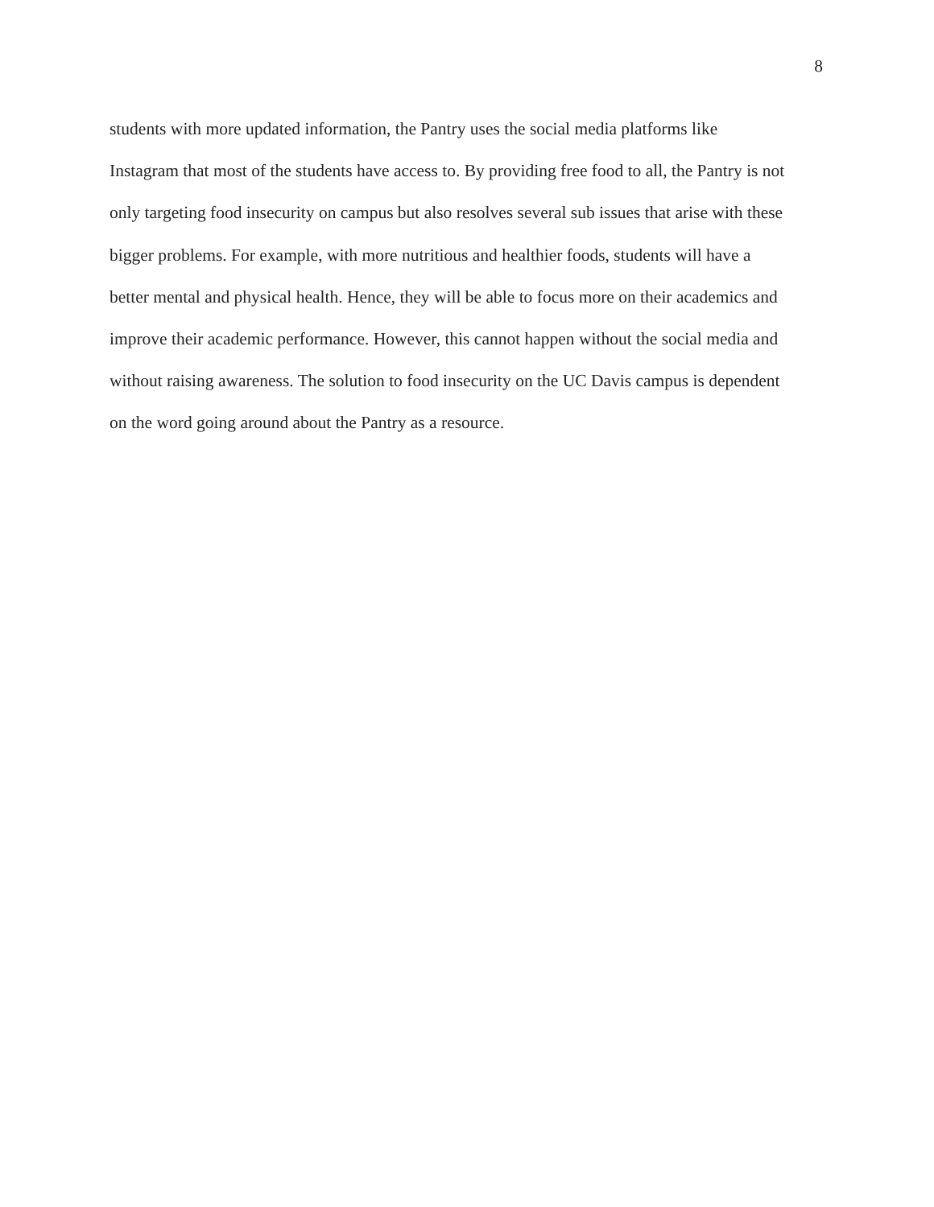8
students with more updated information, the Pantry uses the social media platforms like
Instagram that most of the students have access to. By providing free food to all, the Pantry is not
only targeting food insecurity on campus but also resolves several sub issues that arise with these
bigger problems. For example, with more nutritious and healthier foods, students will have a
better mental and physical health. Hence, they will be able to focus more on their academics and
improve their academic performance. However, this cannot happen without the social media and
without raising awareness. The solution to food insecurity on the UC Davis campus is dependent
on the word going around about the Pantry as a resource.